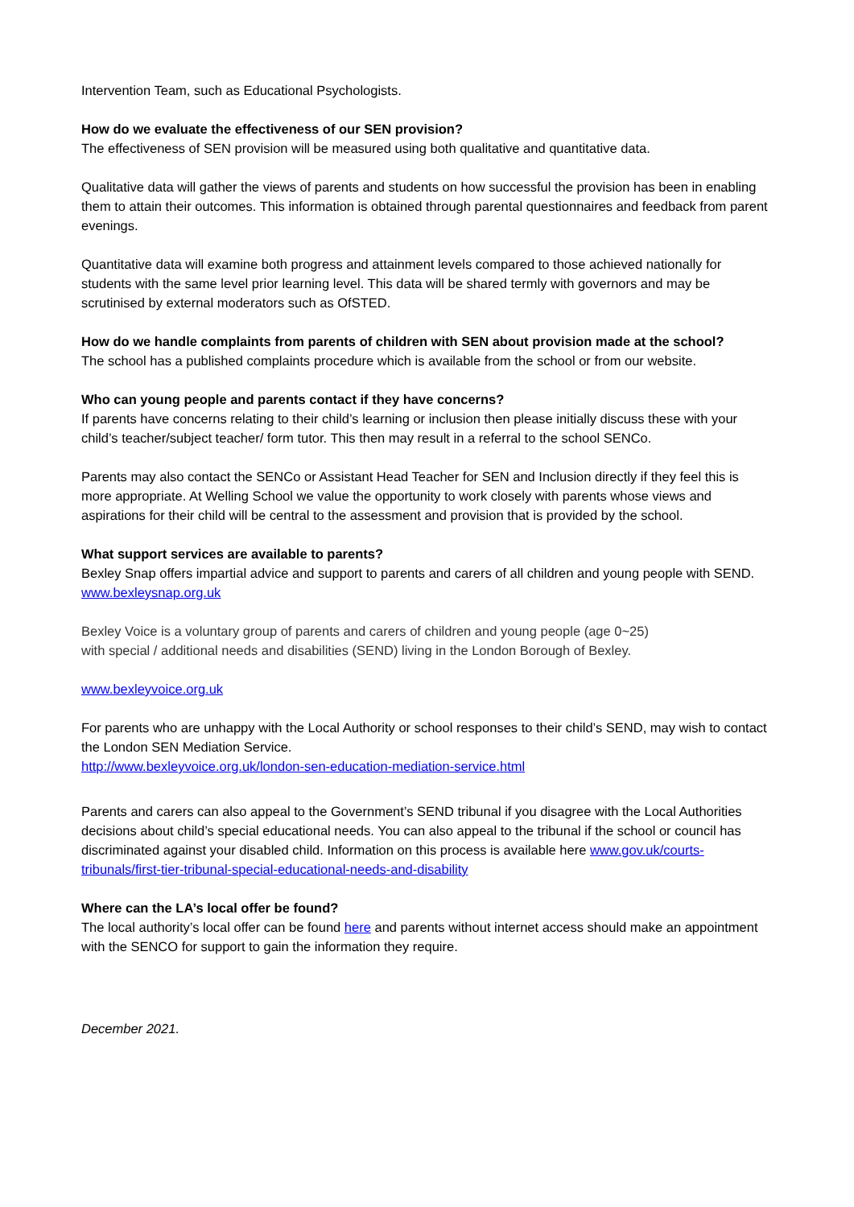Intervention Team, such as Educational Psychologists.
How do we evaluate the effectiveness of our SEN provision?
The effectiveness of SEN provision will be measured using both qualitative and quantitative data.
Qualitative data will gather the views of parents and students on how successful the provision has been in enabling them to attain their outcomes. This information is obtained through parental questionnaires and feedback from parent evenings.
Quantitative data will examine both progress and attainment levels compared to those achieved nationally for students with the same level prior learning level. This data will be shared termly with governors and may be scrutinised by external moderators such as OfSTED.
How do we handle complaints from parents of children with SEN about provision made at the school?
The school has a published complaints procedure which is available from the school or from our website.
Who can young people and parents contact if they have concerns?
If parents have concerns relating to their child’s learning or inclusion then please initially discuss these with your child’s teacher/subject teacher/ form tutor. This then may result in a referral to the school SENCo.
Parents may also contact the SENCo or Assistant Head Teacher for SEN and Inclusion directly if they feel this is more appropriate. At Welling School we value the opportunity to work closely with parents whose views and aspirations for their child will be central to the assessment and provision that is provided by the school.
What support services are available to parents?
Bexley Snap offers impartial advice and support to parents and carers of all children and young people with SEND.
www.bexleysnap.org.uk
Bexley Voice is a voluntary group of parents and carers of children and young people (age 0~25)
with special / additional needs and disabilities (SEND) living in the London Borough of Bexley.
www.bexleyvoice.org.uk
For parents who are unhappy with the Local Authority or school responses to their child’s SEND, may wish to contact the London SEN Mediation Service.
http://www.bexleyvoice.org.uk/london-sen-education-mediation-service.html
Parents and carers can also appeal to the Government’s SEND tribunal if you disagree with the Local Authorities decisions about child’s special educational needs. You can also appeal to the tribunal if the school or council has discriminated against your disabled child. Information on this process is available here www.gov.uk/courts-tribunals/first-tier-tribunal-special-educational-needs-and-disability
Where can the LA’s local offer be found?
The local authority’s local offer can be found here and parents without internet access should make an appointment with the SENCO for support to gain the information they require.
December 2021.